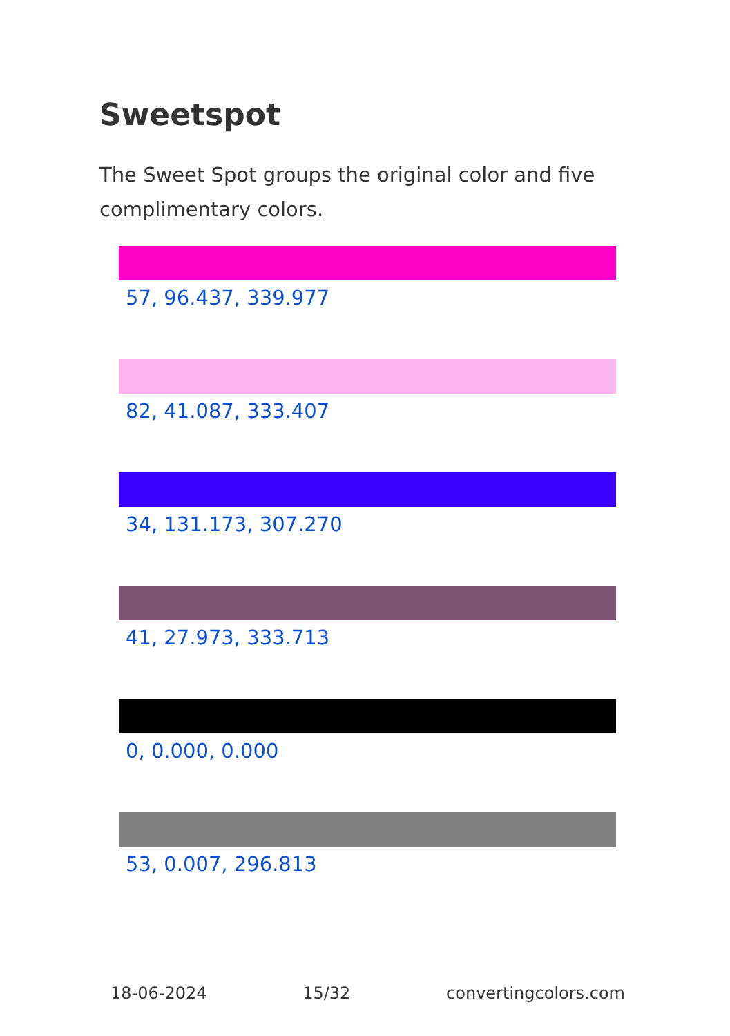Sweetspot
The Sweet Spot groups the original color and five complimentary colors.
57, 96.437, 339.977
82, 41.087, 333.407
34, 131.173, 307.270
41, 27.973, 333.713
0, 0.000, 0.000
53, 0.007, 296.813
18-06-2024 15/32 convertingcolors.com